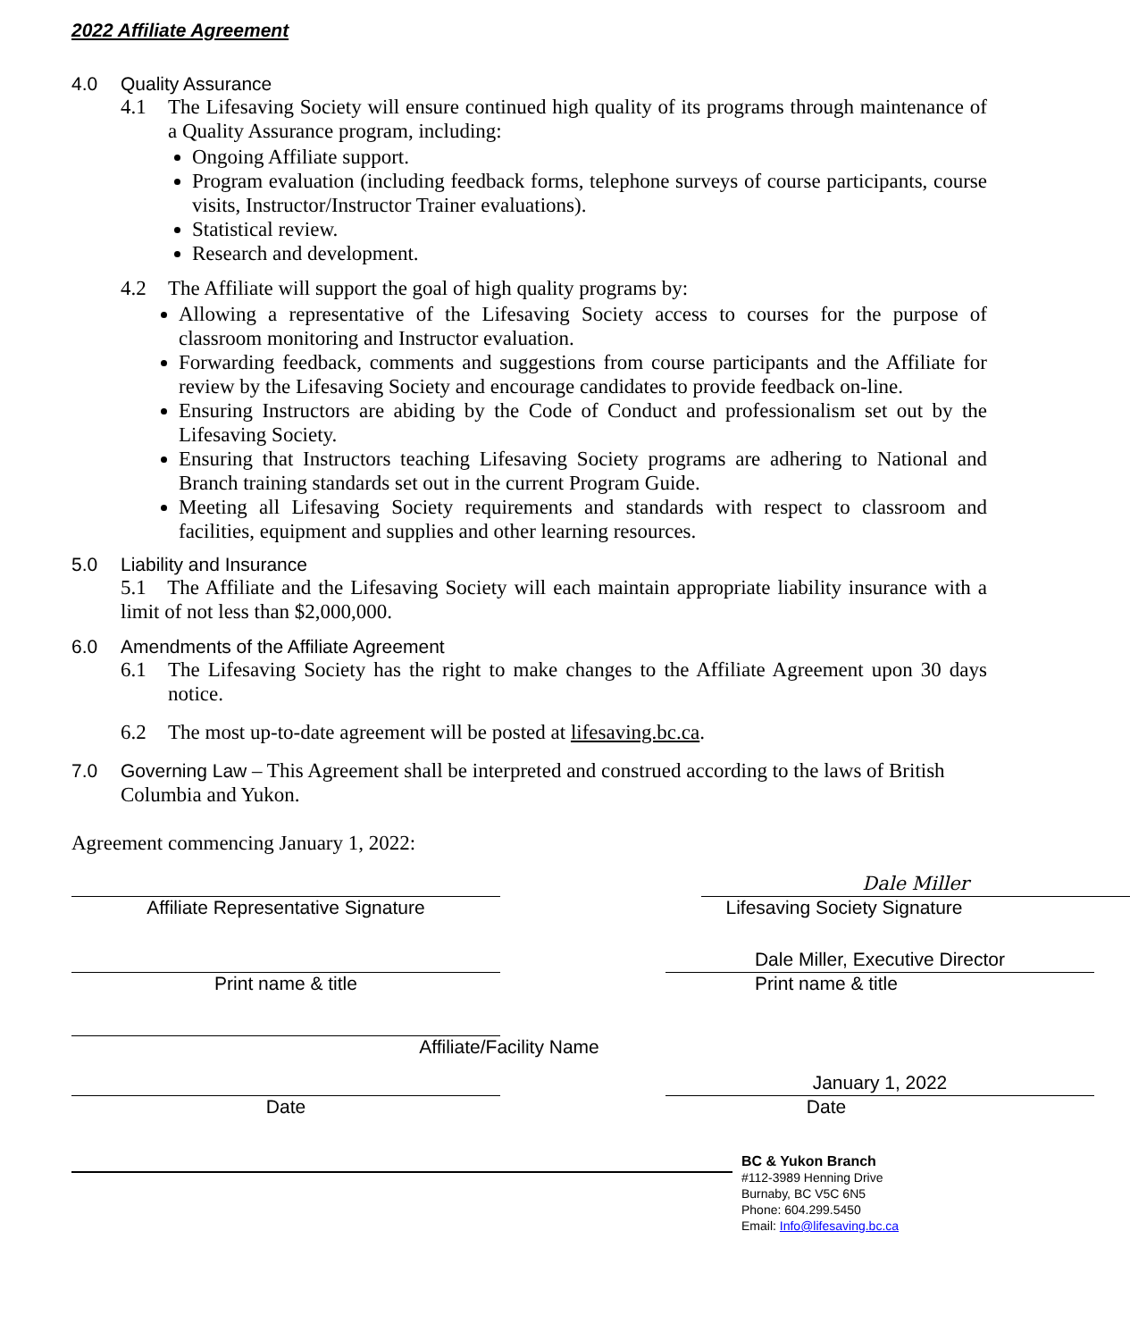2022 Affiliate Agreement
4.0 Quality Assurance
4.1 The Lifesaving Society will ensure continued high quality of its programs through maintenance of a Quality Assurance program, including:
Ongoing Affiliate support.
Program evaluation (including feedback forms, telephone surveys of course participants, course visits, Instructor/Instructor Trainer evaluations).
Statistical review.
Research and development.
4.2 The Affiliate will support the goal of high quality programs by:
Allowing a representative of the Lifesaving Society access to courses for the purpose of classroom monitoring and Instructor evaluation.
Forwarding feedback, comments and suggestions from course participants and the Affiliate for review by the Lifesaving Society and encourage candidates to provide feedback on-line.
Ensuring Instructors are abiding by the Code of Conduct and professionalism set out by the Lifesaving Society.
Ensuring that Instructors teaching Lifesaving Society programs are adhering to National and Branch training standards set out in the current Program Guide.
Meeting all Lifesaving Society requirements and standards with respect to classroom and facilities, equipment and supplies and other learning resources.
5.0 Liability and Insurance
5.1 The Affiliate and the Lifesaving Society will each maintain appropriate liability insurance with a limit of not less than $2,000,000.
6.0 Amendments of the Affiliate Agreement
6.1 The Lifesaving Society has the right to make changes to the Affiliate Agreement upon 30 days notice.
6.2 The most up-to-date agreement will be posted at lifesaving.bc.ca.
7.0 Governing Law – This Agreement shall be interpreted and construed according to the laws of British Columbia and Yukon.
Agreement commencing January 1, 2022:
Affiliate Representative Signature
Dale Miller
Lifesaving Society Signature
Print name & title
Dale Miller, Executive Director
Print name & title
Affiliate/Facility Name
Date
January 1, 2022
Date
BC & Yukon Branch
#112-3989 Henning Drive
Burnaby, BC V5C 6N5
Phone: 604.299.5450
Email: Info@lifesaving.bc.ca